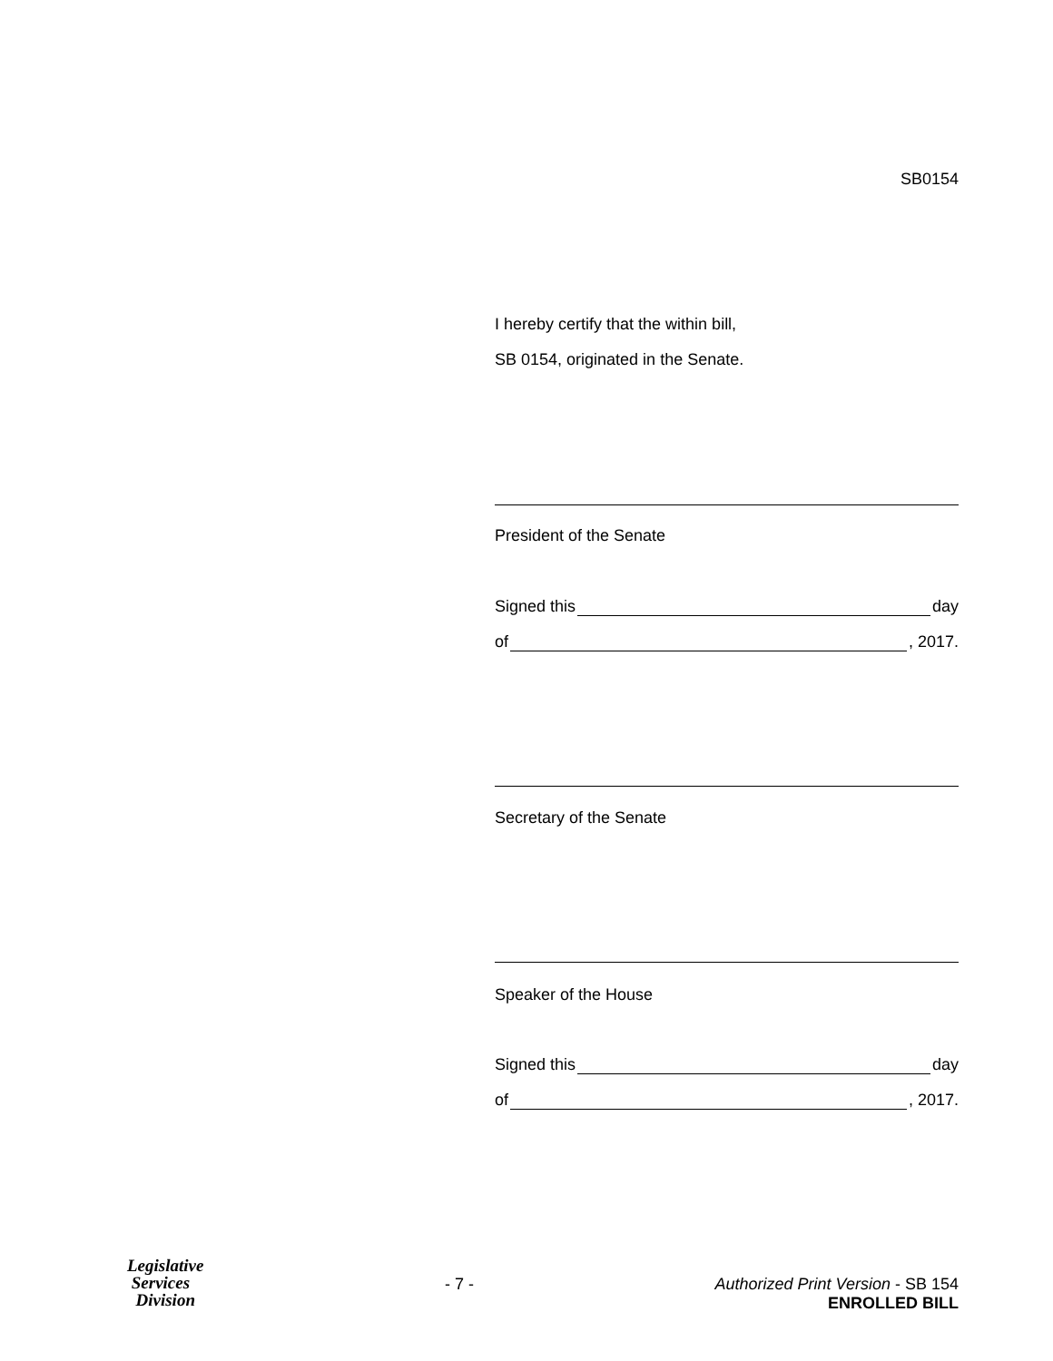SB0154
I hereby certify that the within bill,
SB 0154, originated in the Senate.
President of the Senate
Signed this day
of , 2017.
Secretary of the Senate
Speaker of the House
Signed this day
of , 2017.
Legislative
Services
Division
- 7 - Authorized Print Version - SB 154
ENROLLED BILL